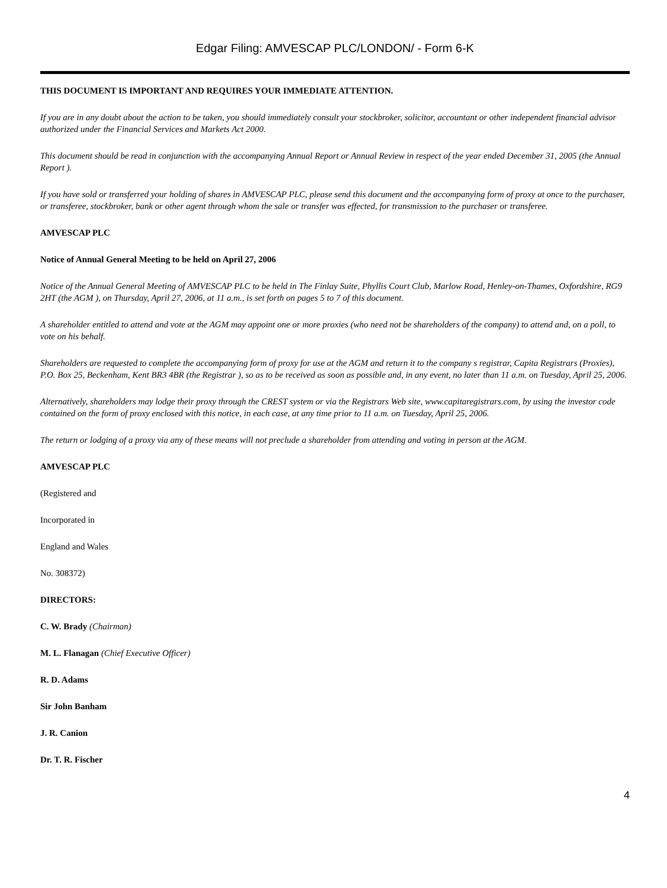Edgar Filing: AMVESCAP PLC/LONDON/ - Form 6-K
THIS DOCUMENT IS IMPORTANT AND REQUIRES YOUR IMMEDIATE ATTENTION.
If you are in any doubt about the action to be taken, you should immediately consult your stockbroker, solicitor, accountant or other independent financial advisor authorized under the Financial Services and Markets Act 2000.
This document should be read in conjunction with the accompanying Annual Report or Annual Review in respect of the year ended December 31, 2005 (the Annual Report ).
If you have sold or transferred your holding of shares in AMVESCAP PLC, please send this document and the accompanying form of proxy at once to the purchaser, or transferee, stockbroker, bank or other agent through whom the sale or transfer was effected, for transmission to the purchaser or transferee.
AMVESCAP PLC
Notice of Annual General Meeting to be held on April 27, 2006
Notice of the Annual General Meeting of AMVESCAP PLC to be held in The Finlay Suite, Phyllis Court Club, Marlow Road, Henley-on-Thames, Oxfordshire, RG9 2HT (the AGM ), on Thursday, April 27, 2006, at 11 a.m., is set forth on pages 5 to 7 of this document.
A shareholder entitled to attend and vote at the AGM may appoint one or more proxies (who need not be shareholders of the company) to attend and, on a poll, to vote on his behalf.
Shareholders are requested to complete the accompanying form of proxy for use at the AGM and return it to the company s registrar, Capita Registrars (Proxies), P.O. Box 25, Beckenham, Kent BR3 4BR (the Registrar ), so as to be received as soon as possible and, in any event, no later than 11 a.m. on Tuesday, April 25, 2006.
Alternatively, shareholders may lodge their proxy through the CREST system or via the Registrars Web site, www.capitaregistrars.com, by using the investor code contained on the form of proxy enclosed with this notice, in each case, at any time prior to 11 a.m. on Tuesday, April 25, 2006.
The return or lodging of a proxy via any of these means will not preclude a shareholder from attending and voting in person at the AGM.
AMVESCAP PLC
(Registered and
Incorporated in
England and Wales
No. 308372)
DIRECTORS:
C. W. Brady (Chairman)
M. L. Flanagan (Chief Executive Officer)
R. D. Adams
Sir John Banham
J. R. Canion
Dr. T. R. Fischer
4